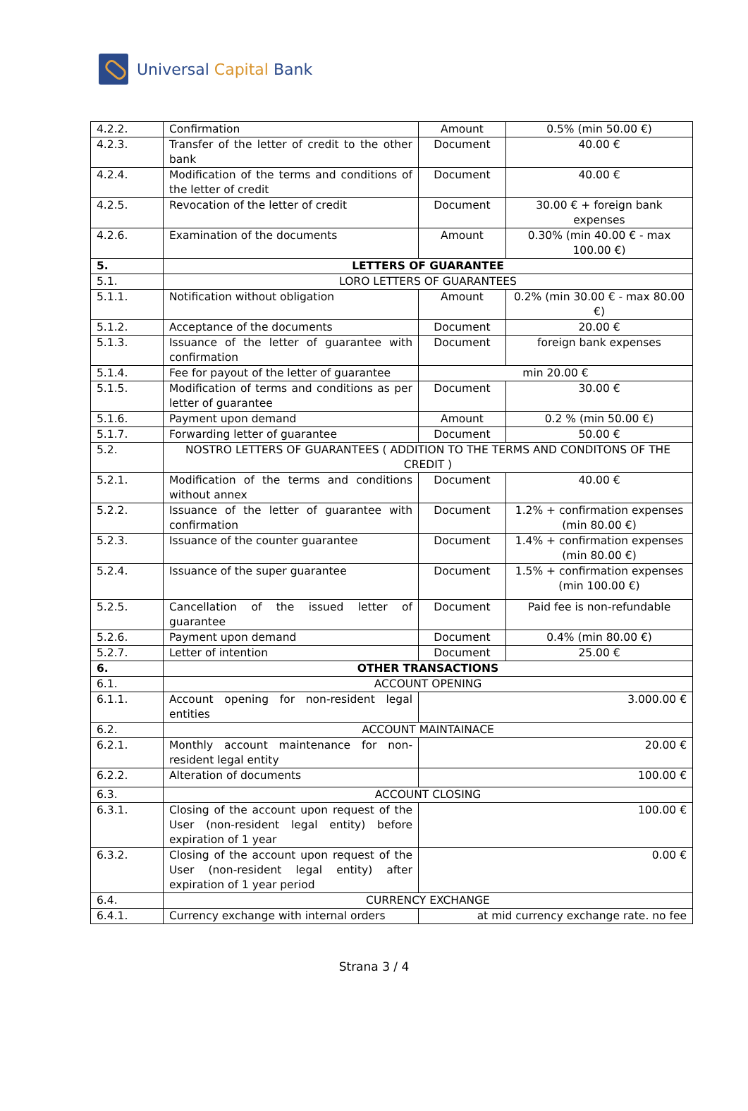Universal Capital Bank
| 4.2.2. | Confirmation | Amount | 0.5% (min 50.00 €) |
| 4.2.3. | Transfer of the letter of credit to the other bank | Document | 40.00 € |
| 4.2.4. | Modification of the terms and conditions of the letter of credit | Document | 40.00 € |
| 4.2.5. | Revocation of the letter of credit | Document | 30.00 € + foreign bank expenses |
| 4.2.6. | Examination of the documents | Amount | 0.30% (min 40.00 € - max 100.00 €) |
| 5. | LETTERS OF GUARANTEE | | |
| 5.1. | LORO LETTERS OF GUARANTEES | | |
| 5.1.1. | Notification without obligation | Amount | 0.2% (min 30.00 € - max 80.00 €) |
| 5.1.2. | Acceptance of the documents | Document | 20.00 € |
| 5.1.3. | Issuance of the letter of guarantee with confirmation | Document | foreign bank expenses |
| 5.1.4. | Fee for payout of the letter of guarantee | min 20.00 € | |
| 5.1.5. | Modification of terms and conditions as per letter of guarantee | Document | 30.00 € |
| 5.1.6. | Payment upon demand | Amount | 0.2 % (min 50.00 €) |
| 5.1.7. | Forwarding letter of guarantee | Document | 50.00 € |
| 5.2. | NOSTRO LETTERS OF GUARANTEES ( ADDITION TO THE TERMS AND CONDITONS OF THE CREDIT ) | | |
| 5.2.1. | Modification of the terms and conditions without annex | Document | 40.00 € |
| 5.2.2. | Issuance of the letter of guarantee with confirmation | Document | 1.2% + confirmation expenses (min 80.00 €) |
| 5.2.3. | Issuance of the counter guarantee | Document | 1.4% + confirmation expenses (min 80.00 €) |
| 5.2.4. | Issuance of the super guarantee | Document | 1.5% + confirmation expenses (min 100.00 €) |
| 5.2.5. | Cancellation of the issued letter of guarantee | Document | Paid fee is non-refundable |
| 5.2.6. | Payment upon demand | Document | 0.4% (min 80.00 €) |
| 5.2.7. | Letter of intention | Document | 25.00 € |
| 6. | OTHER TRANSACTIONS | | |
| 6.1. | ACCOUNT OPENING | | |
| 6.1.1. | Account opening for non-resident legal entities | 3.000.00 € | |
| 6.2. | ACCOUNT MAINTAINACE | | |
| 6.2.1. | Monthly account maintenance for non-resident legal entity | 20.00 € | |
| 6.2.2. | Alteration of documents | 100.00 € | |
| 6.3. | ACCOUNT CLOSING | | |
| 6.3.1. | Closing of the account upon request of the User (non-resident legal entity) before expiration of 1 year | 100.00 € | |
| 6.3.2. | Closing of the account upon request of the User (non-resident legal entity) after expiration of 1 year period | 0.00 € | |
| 6.4. | CURRENCY EXCHANGE | | |
| 6.4.1. | Currency exchange with internal orders | at mid currency exchange rate. no fee | |
Strana 3 / 4